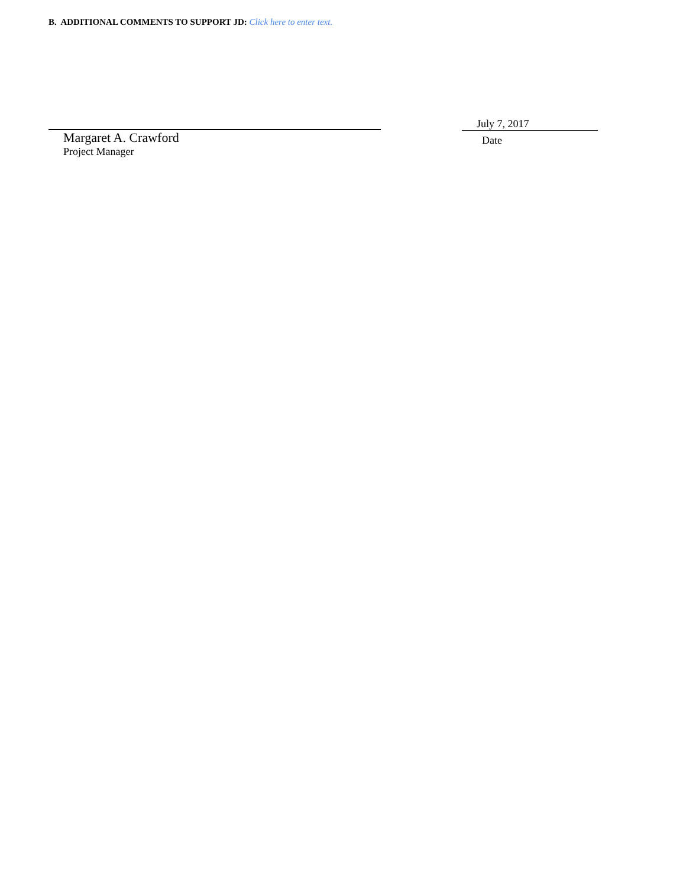B. ADDITIONAL COMMENTS TO SUPPORT JD: Click here to enter text.
Margaret A. Crawford
Project Manager
July 7, 2017
Date